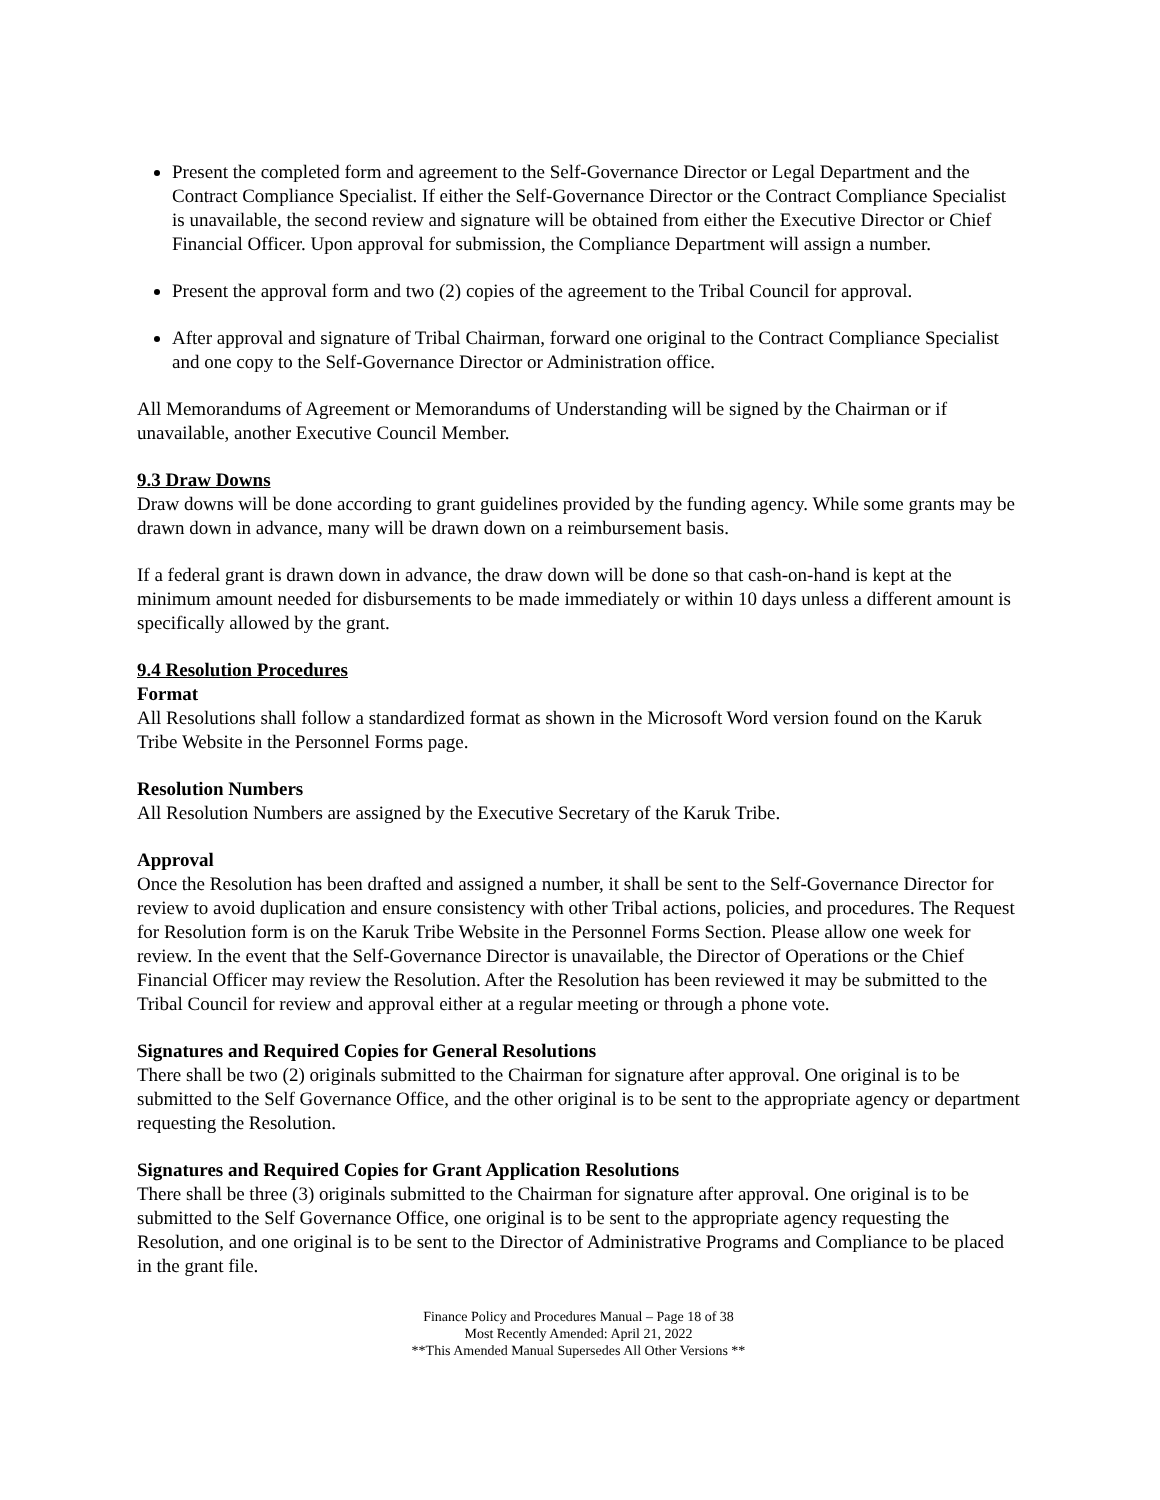Present the completed form and agreement to the Self-Governance Director or Legal Department and the Contract Compliance Specialist. If either the Self-Governance Director or the Contract Compliance Specialist is unavailable, the second review and signature will be obtained from either the Executive Director or Chief Financial Officer. Upon approval for submission, the Compliance Department will assign a number.
Present the approval form and two (2) copies of the agreement to the Tribal Council for approval.
After approval and signature of Tribal Chairman, forward one original to the Contract Compliance Specialist and one copy to the Self-Governance Director or Administration office.
All Memorandums of Agreement or Memorandums of Understanding will be signed by the Chairman or if unavailable, another Executive Council Member.
9.3 Draw Downs
Draw downs will be done according to grant guidelines provided by the funding agency. While some grants may be drawn down in advance, many will be drawn down on a reimbursement basis.
If a federal grant is drawn down in advance, the draw down will be done so that cash-on-hand is kept at the minimum amount needed for disbursements to be made immediately or within 10 days unless a different amount is specifically allowed by the grant.
9.4 Resolution Procedures
Format
All Resolutions shall follow a standardized format as shown in the Microsoft Word version found on the Karuk Tribe Website in the Personnel Forms page.
Resolution Numbers
All Resolution Numbers are assigned by the Executive Secretary of the Karuk Tribe.
Approval
Once the Resolution has been drafted and assigned a number, it shall be sent to the Self-Governance Director for review to avoid duplication and ensure consistency with other Tribal actions, policies, and procedures. The Request for Resolution form is on the Karuk Tribe Website in the Personnel Forms Section. Please allow one week for review. In the event that the Self-Governance Director is unavailable, the Director of Operations or the Chief Financial Officer may review the Resolution. After the Resolution has been reviewed it may be submitted to the Tribal Council for review and approval either at a regular meeting or through a phone vote.
Signatures and Required Copies for General Resolutions
There shall be two (2) originals submitted to the Chairman for signature after approval. One original is to be submitted to the Self Governance Office, and the other original is to be sent to the appropriate agency or department requesting the Resolution.
Signatures and Required Copies for Grant Application Resolutions
There shall be three (3) originals submitted to the Chairman for signature after approval. One original is to be submitted to the Self Governance Office, one original is to be sent to the appropriate agency requesting the Resolution, and one original is to be sent to the Director of Administrative Programs and Compliance to be placed in the grant file.
Finance Policy and Procedures Manual – Page 18 of 38
Most Recently Amended: April 21, 2022
**This Amended Manual Supersedes All Other Versions **